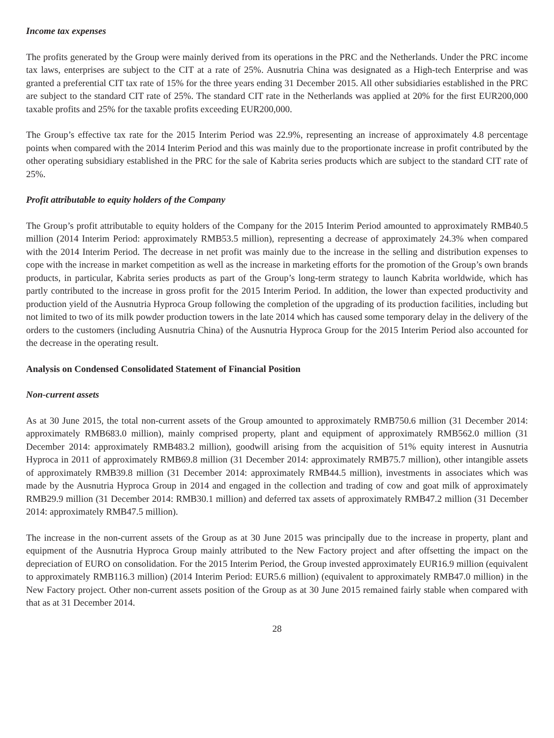Income tax expenses
The profits generated by the Group were mainly derived from its operations in the PRC and the Netherlands. Under the PRC income tax laws, enterprises are subject to the CIT at a rate of 25%. Ausnutria China was designated as a High-tech Enterprise and was granted a preferential CIT tax rate of 15% for the three years ending 31 December 2015. All other subsidiaries established in the PRC are subject to the standard CIT rate of 25%. The standard CIT rate in the Netherlands was applied at 20% for the first EUR200,000 taxable profits and 25% for the taxable profits exceeding EUR200,000.
The Group’s effective tax rate for the 2015 Interim Period was 22.9%, representing an increase of approximately 4.8 percentage points when compared with the 2014 Interim Period and this was mainly due to the proportionate increase in profit contributed by the other operating subsidiary established in the PRC for the sale of Kabrita series products which are subject to the standard CIT rate of 25%.
Profit attributable to equity holders of the Company
The Group’s profit attributable to equity holders of the Company for the 2015 Interim Period amounted to approximately RMB40.5 million (2014 Interim Period: approximately RMB53.5 million), representing a decrease of approximately 24.3% when compared with the 2014 Interim Period. The decrease in net profit was mainly due to the increase in the selling and distribution expenses to cope with the increase in market competition as well as the increase in marketing efforts for the promotion of the Group’s own brands products, in particular, Kabrita series products as part of the Group’s long-term strategy to launch Kabrita worldwide, which has partly contributed to the increase in gross profit for the 2015 Interim Period. In addition, the lower than expected productivity and production yield of the Ausnutria Hyproca Group following the completion of the upgrading of its production facilities, including but not limited to two of its milk powder production towers in the late 2014 which has caused some temporary delay in the delivery of the orders to the customers (including Ausnutria China) of the Ausnutria Hyproca Group for the 2015 Interim Period also accounted for the decrease in the operating result.
Analysis on Condensed Consolidated Statement of Financial Position
Non-current assets
As at 30 June 2015, the total non-current assets of the Group amounted to approximately RMB750.6 million (31 December 2014: approximately RMB683.0 million), mainly comprised property, plant and equipment of approximately RMB562.0 million (31 December 2014: approximately RMB483.2 million), goodwill arising from the acquisition of 51% equity interest in Ausnutria Hyproca in 2011 of approximately RMB69.8 million (31 December 2014: approximately RMB75.7 million), other intangible assets of approximately RMB39.8 million (31 December 2014: approximately RMB44.5 million), investments in associates which was made by the Ausnutria Hyproca Group in 2014 and engaged in the collection and trading of cow and goat milk of approximately RMB29.9 million (31 December 2014: RMB30.1 million) and deferred tax assets of approximately RMB47.2 million (31 December 2014: approximately RMB47.5 million).
The increase in the non-current assets of the Group as at 30 June 2015 was principally due to the increase in property, plant and equipment of the Ausnutria Hyproca Group mainly attributed to the New Factory project and after offsetting the impact on the depreciation of EURO on consolidation. For the 2015 Interim Period, the Group invested approximately EUR16.9 million (equivalent to approximately RMB116.3 million) (2014 Interim Period: EUR5.6 million) (equivalent to approximately RMB47.0 million) in the New Factory project. Other non-current assets position of the Group as at 30 June 2015 remained fairly stable when compared with that as at 31 December 2014.
28